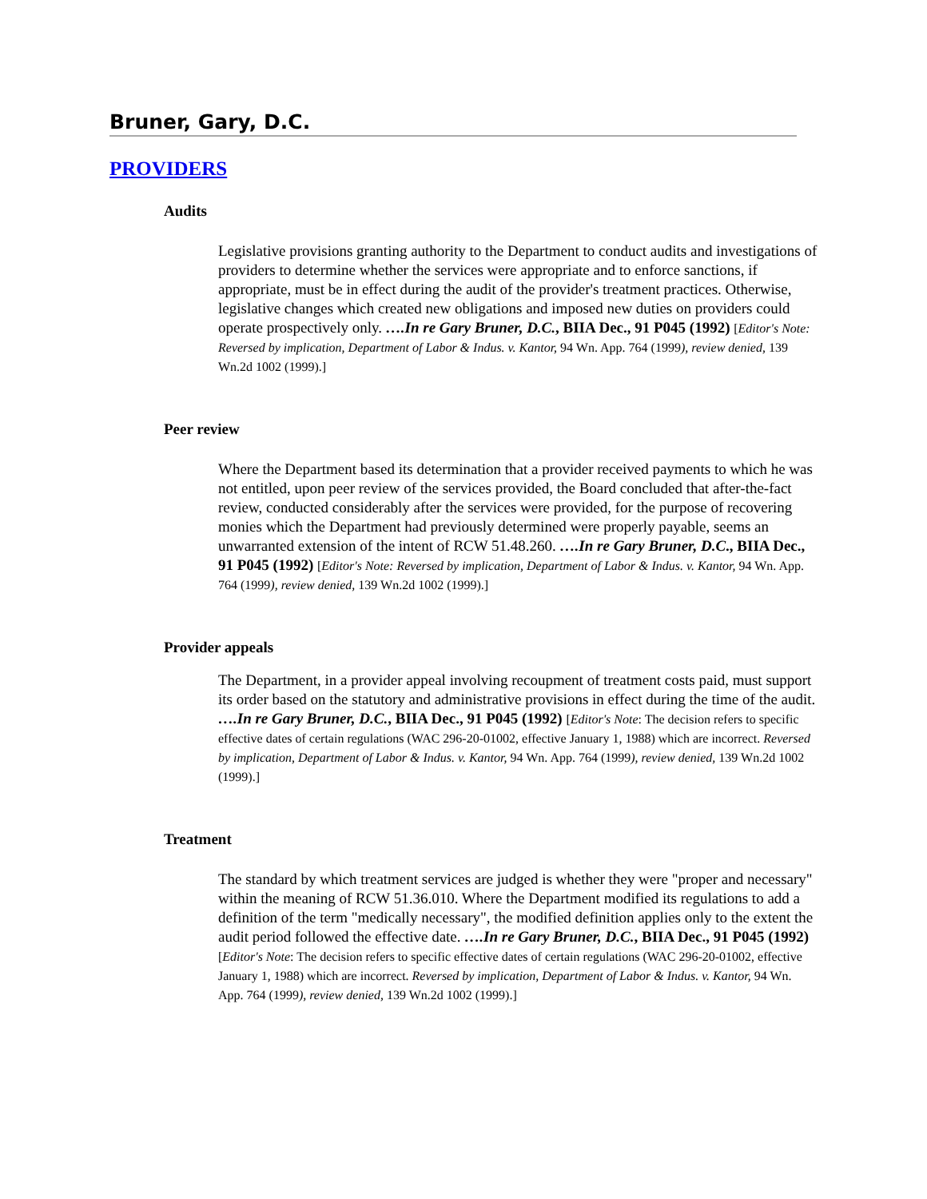Bruner, Gary, D.C.
PROVIDERS
Audits
Legislative provisions granting authority to the Department to conduct audits and investigations of providers to determine whether the services were appropriate and to enforce sanctions, if appropriate, must be in effect during the audit of the provider's treatment practices. Otherwise, legislative changes which created new obligations and imposed new duties on providers could operate prospectively only. ….In re Gary Bruner, D.C., BIIA Dec., 91 P045 (1992) [Editor's Note: Reversed by implication, Department of Labor & Indus. v. Kantor, 94 Wn. App. 764 (1999), review denied, 139 Wn.2d 1002 (1999).]
Peer review
Where the Department based its determination that a provider received payments to which he was not entitled, upon peer review of the services provided, the Board concluded that after-the-fact review, conducted considerably after the services were provided, for the purpose of recovering monies which the Department had previously determined were properly payable, seems an unwarranted extension of the intent of RCW 51.48.260. ….In re Gary Bruner, D.C., BIIA Dec., 91 P045 (1992) [Editor's Note: Reversed by implication, Department of Labor & Indus. v. Kantor, 94 Wn. App. 764 (1999), review denied, 139 Wn.2d 1002 (1999).]
Provider appeals
The Department, in a provider appeal involving recoupment of treatment costs paid, must support its order based on the statutory and administrative provisions in effect during the time of the audit. ….In re Gary Bruner, D.C., BIIA Dec., 91 P045 (1992) [Editor's Note: The decision refers to specific effective dates of certain regulations (WAC 296-20-01002, effective January 1, 1988) which are incorrect. Reversed by implication, Department of Labor & Indus. v. Kantor, 94 Wn. App. 764 (1999), review denied, 139 Wn.2d 1002 (1999).]
Treatment
The standard by which treatment services are judged is whether they were "proper and necessary" within the meaning of RCW 51.36.010. Where the Department modified its regulations to add a definition of the term "medically necessary", the modified definition applies only to the extent the audit period followed the effective date. ….In re Gary Bruner, D.C., BIIA Dec., 91 P045 (1992) [Editor's Note: The decision refers to specific effective dates of certain regulations (WAC 296-20-01002, effective January 1, 1988) which are incorrect. Reversed by implication, Department of Labor & Indus. v. Kantor, 94 Wn. App. 764 (1999), review denied, 139 Wn.2d 1002 (1999).]